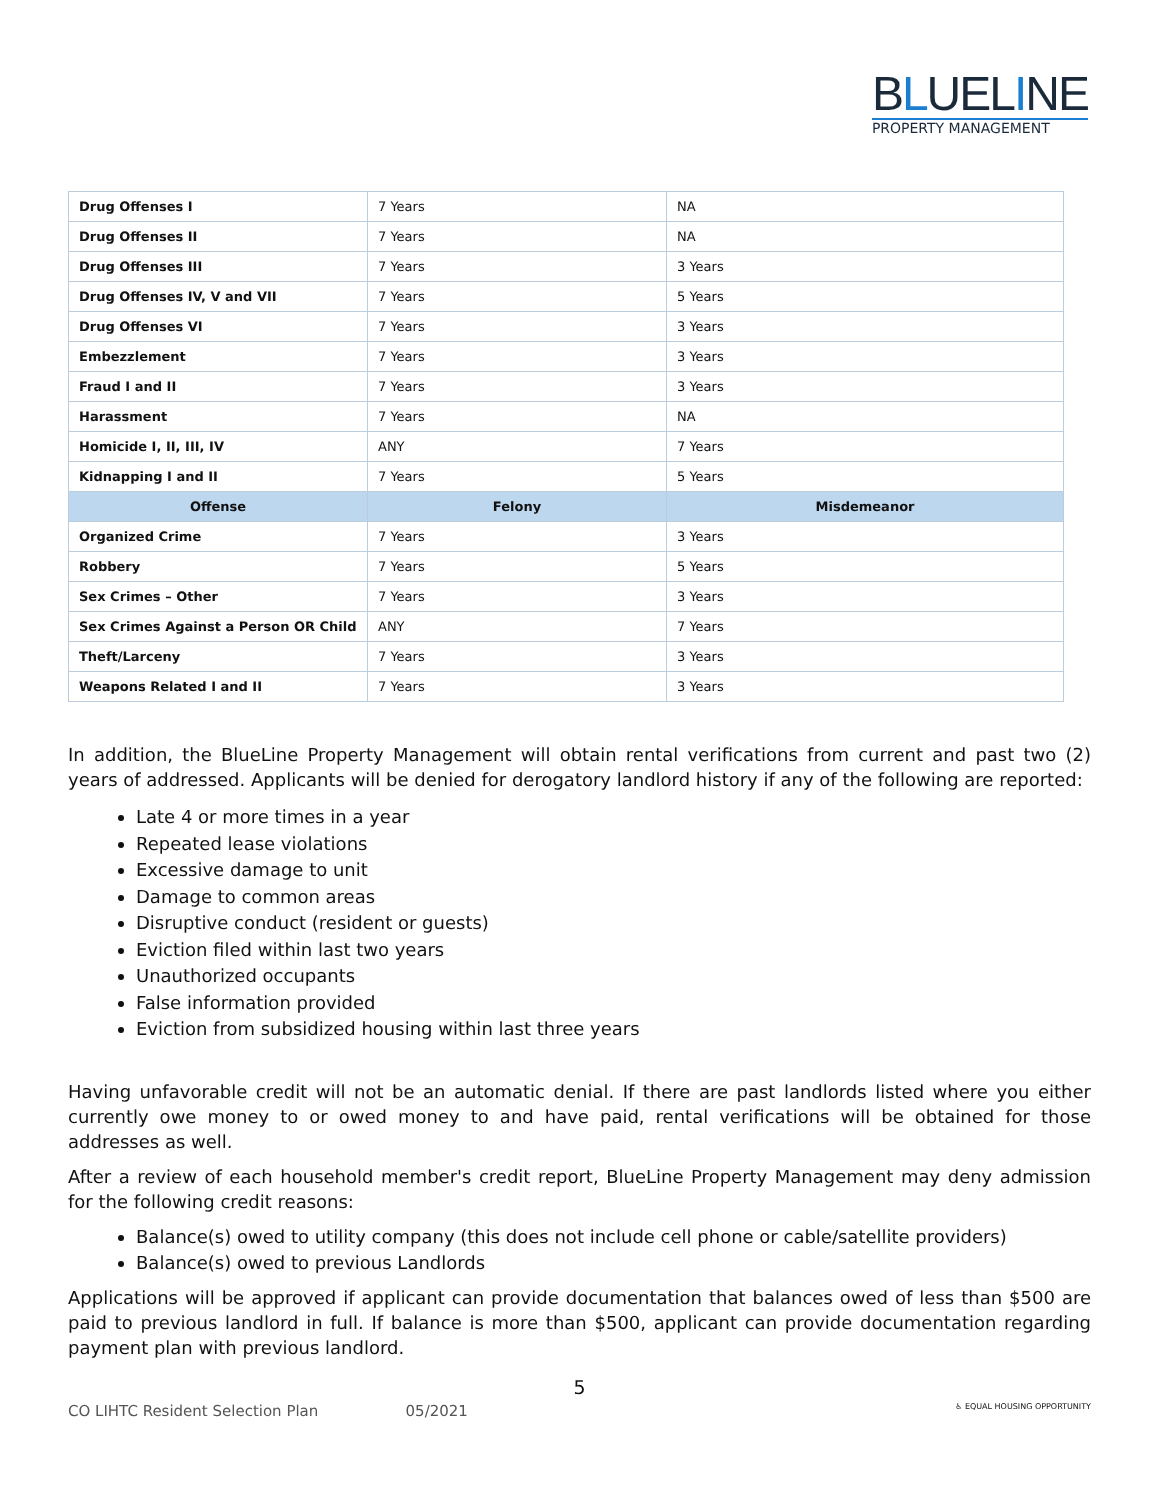BLUELINE
PROPERTY MANAGEMENT
| Drug Offenses I | 7 Years | NA |
| Drug Offenses II | 7 Years | NA |
| Drug Offenses III | 7 Years | 3 Years |
| Drug Offenses IV, V and VII | 7 Years | 5 Years |
| Drug Offenses VI | 7 Years | 3 Years |
| Embezzlement | 7 Years | 3 Years |
| Fraud I and II | 7 Years | 3 Years |
| Harassment | 7 Years | NA |
| Homicide I, II, III, IV | ANY | 7 Years |
| Kidnapping I and II | 7 Years | 5 Years |
| Offense | Felony | Misdemeanor |
| Organized Crime | 7 Years | 3 Years |
| Robbery | 7 Years | 5 Years |
| Sex Crimes – Other | 7 Years | 3 Years |
| Sex Crimes Against a Person OR Child | ANY | 7 Years |
| Theft/Larceny | 7 Years | 3 Years |
| Weapons Related I and II | 7 Years | 3 Years |
In addition, the BlueLine Property Management will obtain rental verifications from current and past two (2) years of addressed. Applicants will be denied for derogatory landlord history if any of the following are reported:
Late 4 or more times in a year
Repeated lease violations
Excessive damage to unit
Damage to common areas
Disruptive conduct (resident or guests)
Eviction filed within last two years
Unauthorized occupants
False information provided
Eviction from subsidized housing within last three years
Having unfavorable credit will not be an automatic denial. If there are past landlords listed where you either currently owe money to or owed money to and have paid, rental verifications will be obtained for those addresses as well.
After a review of each household member's credit report, BlueLine Property Management may deny admission for the following credit reasons:
Balance(s) owed to utility company (this does not include cell phone or cable/satellite providers)
Balance(s) owed to previous Landlords
Applications will be approved if applicant can provide documentation that balances owed of less than $500 are paid to previous landlord in full. If balance is more than $500, applicant can provide documentation regarding payment plan with previous landlord.
5
CO LIHTC Resident Selection Plan 05/2021 ♿ EQUAL HOUSING OPPORTUNITY